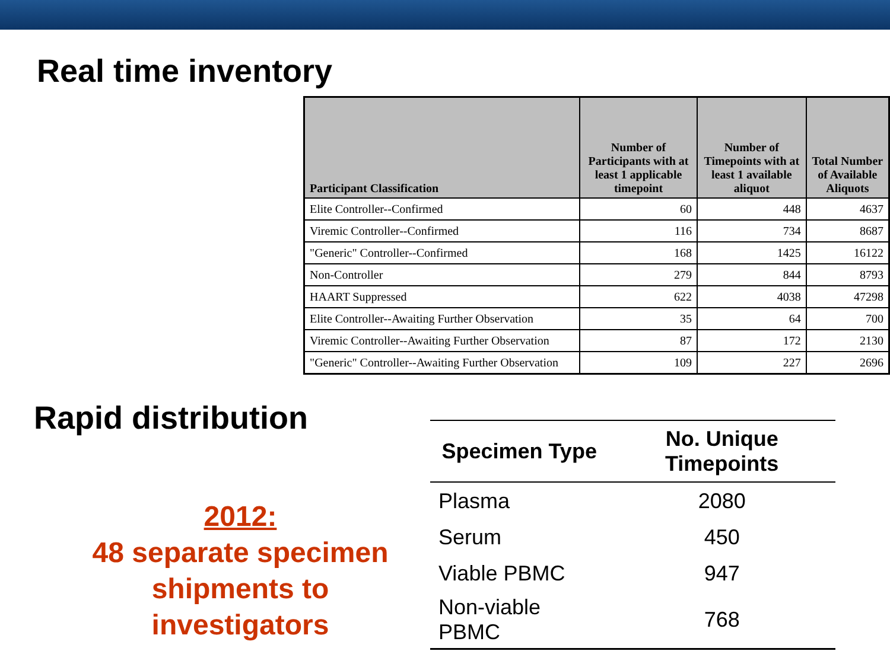Real time inventory
| Participant Classification | Number of Participants with at least 1 applicable timepoint | Number of Timepoints with at least 1 available aliquot | Total Number of Available Aliquots |
| --- | --- | --- | --- |
| Elite Controller--Confirmed | 60 | 448 | 4637 |
| Viremic Controller--Confirmed | 116 | 734 | 8687 |
| "Generic" Controller--Confirmed | 168 | 1425 | 16122 |
| Non-Controller | 279 | 844 | 8793 |
| HAART Suppressed | 622 | 4038 | 47298 |
| Elite Controller--Awaiting Further Observation | 35 | 64 | 700 |
| Viremic Controller--Awaiting Further Observation | 87 | 172 | 2130 |
| "Generic" Controller--Awaiting Further Observation | 109 | 227 | 2696 |
Rapid distribution
2012:
48 separate specimen shipments to investigators
| Specimen Type | No. Unique Timepoints |
| --- | --- |
| Plasma | 2080 |
| Serum | 450 |
| Viable PBMC | 947 |
| Non-viable PBMC | 768 |